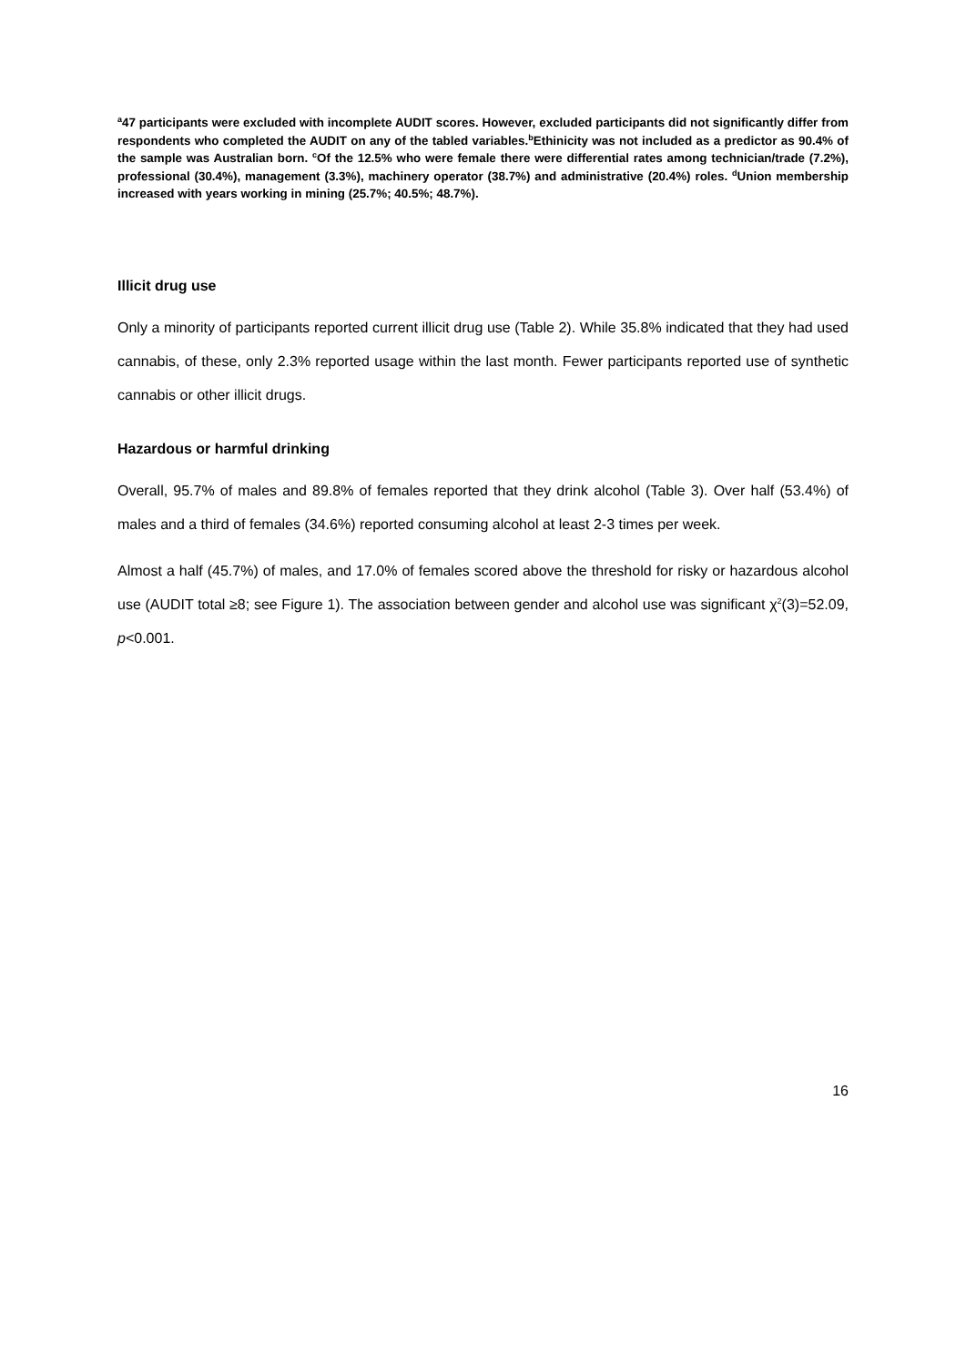<sup>a</sup> 47 participants were excluded with incomplete AUDIT scores. However, excluded participants did not significantly differ from respondents who completed the AUDIT on any of the tabled variables.<sup>b</sup>Ethinicity was not included as a predictor as 90.4% of the sample was Australian born. <sup>c</sup>Of the 12.5% who were female there were differential rates among technician/trade (7.2%), professional (30.4%), management (3.3%), machinery operator (38.7%) and administrative (20.4%) roles. <sup>d</sup>Union membership increased with years working in mining (25.7%; 40.5%; 48.7%).
Illicit drug use
Only a minority of participants reported current illicit drug use (Table 2). While 35.8% indicated that they had used cannabis, of these, only 2.3% reported usage within the last month. Fewer participants reported use of synthetic cannabis or other illicit drugs.
Hazardous or harmful drinking
Overall, 95.7% of males and 89.8% of females reported that they drink alcohol (Table 3). Over half (53.4%) of males and a third of females (34.6%) reported consuming alcohol at least 2-3 times per week.
Almost a half (45.7%) of males, and 17.0% of females scored above the threshold for risky or hazardous alcohol use (AUDIT total ≥8; see Figure 1). The association between gender and alcohol use was significant χ<sup>2</sup>(3)=52.09, p<0.001.
16